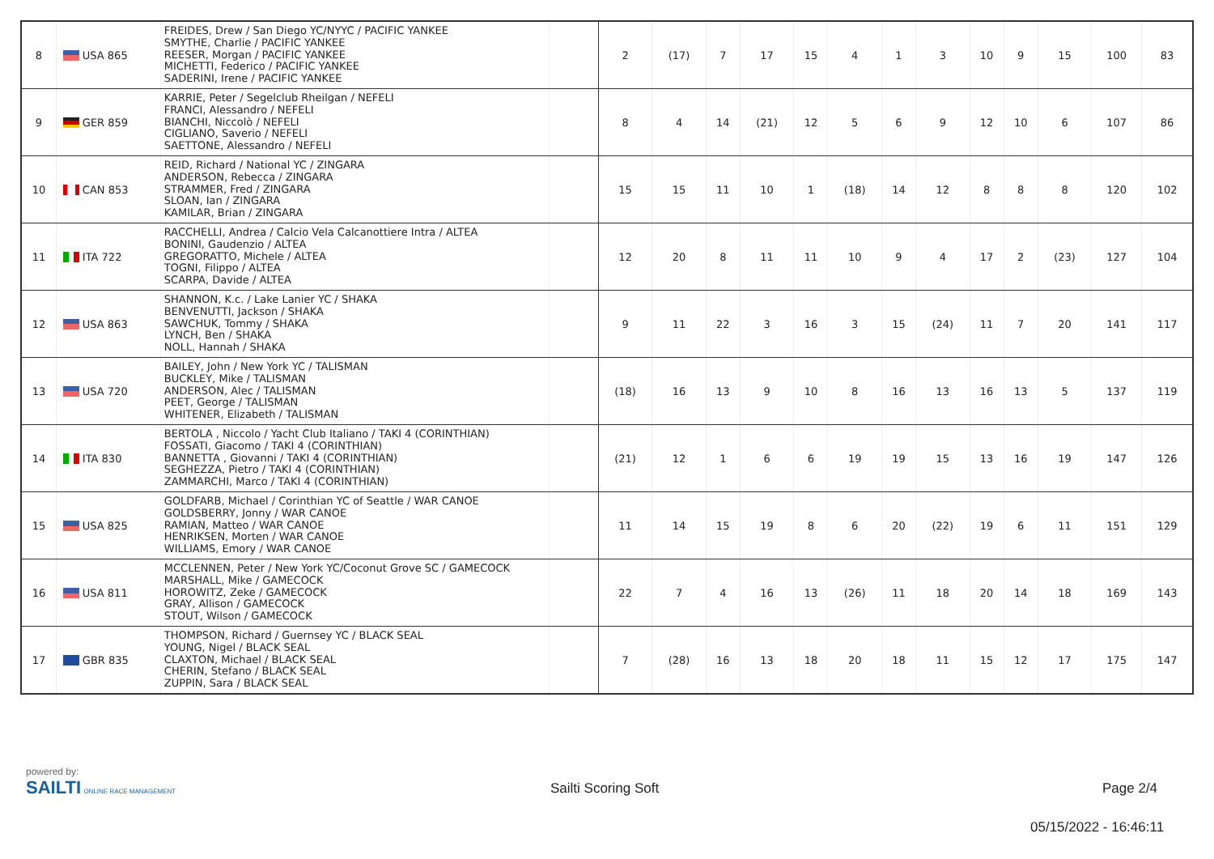| 8 | USA 865 | FREIDES, Drew / San Diego YC/NYYC / PACIFIC YANKEE SMYTHE, Charlie / PACIFIC YANKEE REESER, Morgan / PACIFIC YANKEE MICHETTI, Federico / PACIFIC YANKEE SADERINI, Irene / PACIFIC YANKEE | | 2 | (17) | 7 | 17 | 15 | 4 | 1 | 3 | 10 | 9 | 15 | 100 | 83 |
| 9 | GER 859 | KARRIE, Peter / Segelclub Rheilgan / NEFELI FRANCI, Alessandro / NEFELI BIANCHI, Niccolò / NEFELI CIGLIANO, Saverio / NEFELI SAETTONE, Alessandro / NEFELI | | 8 | 4 | 14 | (21) | 12 | 5 | 6 | 9 | 12 | 10 | 6 | 107 | 86 |
| 10 | CAN 853 | REID, Richard / National YC / ZINGARA ANDERSON, Rebecca / ZINGARA STRAMMER, Fred / ZINGARA SLOAN, Ian / ZINGARA KAMILAR, Brian / ZINGARA | | 15 | 15 | 11 | 10 | 1 | (18) | 14 | 12 | 8 | 8 | 8 | 120 | 102 |
| 11 | ITA 722 | RACCHELLI, Andrea / Calcio Vela Calcanottiere Intra / ALTEA BONINI, Gaudenzio / ALTEA GREGORATTO, Michele / ALTEA TOGNI, Filippo / ALTEA SCARPA, Davide / ALTEA | | 12 | 20 | 8 | 11 | 11 | 10 | 9 | 4 | 17 | 2 | (23) | 127 | 104 |
| 12 | USA 863 | SHANNON, K.c. / Lake Lanier YC / SHAKA BENVENUTTI, Jackson / SHAKA SAWCHUK, Tommy / SHAKA LYNCH, Ben / SHAKA NOLL, Hannah / SHAKA | | 9 | 11 | 22 | 3 | 16 | 3 | 15 | (24) | 11 | 7 | 20 | 141 | 117 |
| 13 | USA 720 | BAILEY, John / New York YC / TALISMAN BUCKLEY, Mike / TALISMAN ANDERSON, Alec / TALISMAN PEET, George / TALISMAN WHITENER, Elizabeth / TALISMAN | | (18) | 16 | 13 | 9 | 10 | 8 | 16 | 13 | 16 | 13 | 5 | 137 | 119 |
| 14 | ITA 830 | BERTOLA , Niccolo / Yacht Club Italiano / TAKI 4 (CORINTHIAN) FOSSATI, Giacomo / TAKI 4 (CORINTHIAN) BANNETTA , Giovanni / TAKI 4 (CORINTHIAN) SEGHEZZA, Pietro / TAKI 4 (CORINTHIAN) ZAMMARCHI, Marco / TAKI 4 (CORINTHIAN) | | (21) | 12 | 1 | 6 | 6 | 19 | 19 | 15 | 13 | 16 | 19 | 147 | 126 |
| 15 | USA 825 | GOLDFARB, Michael / Corinthian YC of Seattle / WAR CANOE GOLDSBERRY, Jonny / WAR CANOE RAMIAN, Matteo / WAR CANOE HENRIKSEN, Morten / WAR CANOE WILLIAMS, Emory / WAR CANOE | | 11 | 14 | 15 | 19 | 8 | 6 | 20 | (22) | 19 | 6 | 11 | 151 | 129 |
| 16 | USA 811 | MCCLENNEN, Peter / New York YC/Coconut Grove SC / GAMECOCK MARSHALL, Mike / GAMECOCK HOROWITZ, Zeke / GAMECOCK GRAY, Allison / GAMECOCK STOUT, Wilson / GAMECOCK | | 22 | 7 | 4 | 16 | 13 | (26) | 11 | 18 | 20 | 14 | 18 | 169 | 143 |
| 17 | GBR 835 | THOMPSON, Richard / Guernsey YC / BLACK SEAL YOUNG, Nigel / BLACK SEAL CLAXTON, Michael / BLACK SEAL CHERIN, Stefano / BLACK SEAL ZUPPIN, Sara / BLACK SEAL | | 7 | (28) | 16 | 13 | 18 | 20 | 18 | 11 | 15 | 12 | 17 | 175 | 147 |
powered by:
SAILTI ONLINE RACE MANAGEMENT
Sailti Scoring Soft Page 2/4
05/15/2022 - 16:46:11